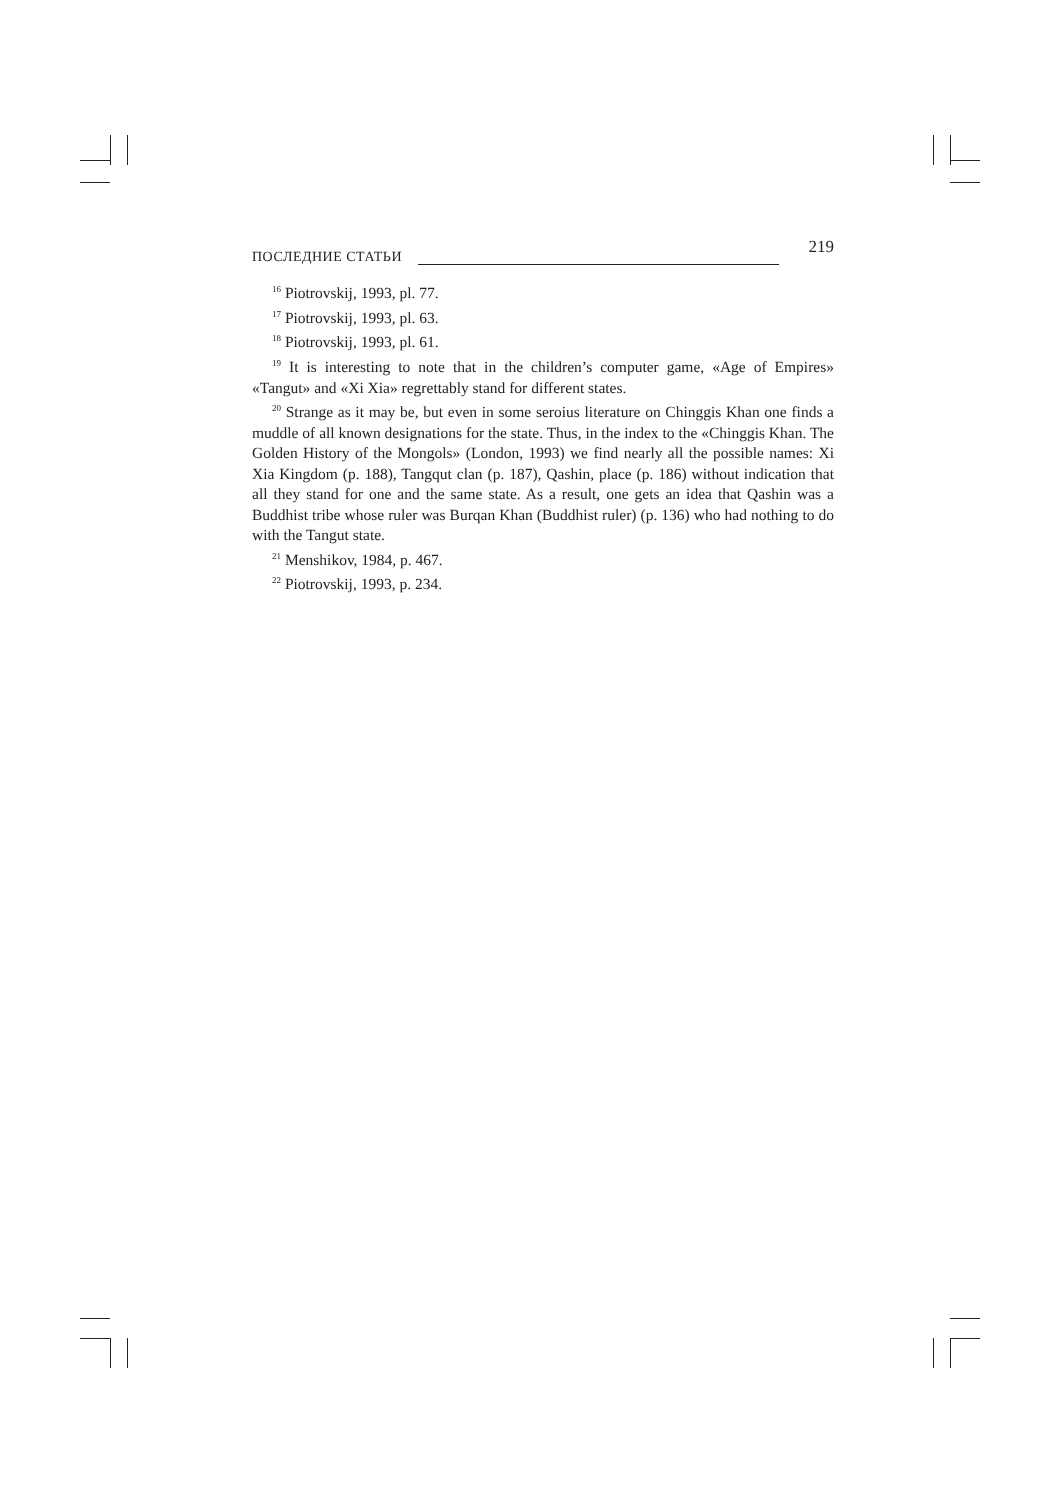ПОСЛЕДНИЕ СТАТЬИ 219
<sup>16</sup> Piotrovskij, 1993, pl. 77.
<sup>17</sup> Piotrovskij, 1993, pl. 63.
<sup>18</sup> Piotrovskij, 1993, pl. 61.
<sup>19</sup> It is interesting to note that in the children’s computer game, «Age of Empires» «Tangut» and «Xi Xia» regrettably stand for different states.
<sup>20</sup> Strange as it may be, but even in some seroius literature on Chinggis Khan one finds a muddle of all known designations for the state. Thus, in the index to the «Chinggis Khan. The Golden History of the Mongols» (London, 1993) we find nearly all the possible names: Xi Xia Kingdom (p. 188), Tangqut clan (p. 187), Qashin, place (p. 186) without indication that all they stand for one and the same state. As a result, one gets an idea that Qashin was a Buddhist tribe whose ruler was Burqan Khan (Buddhist ruler) (p. 136) who had nothing to do with the Tangut state.
<sup>21</sup> Menshikov, 1984, p. 467.
<sup>22</sup> Piotrovskij, 1993, p. 234.